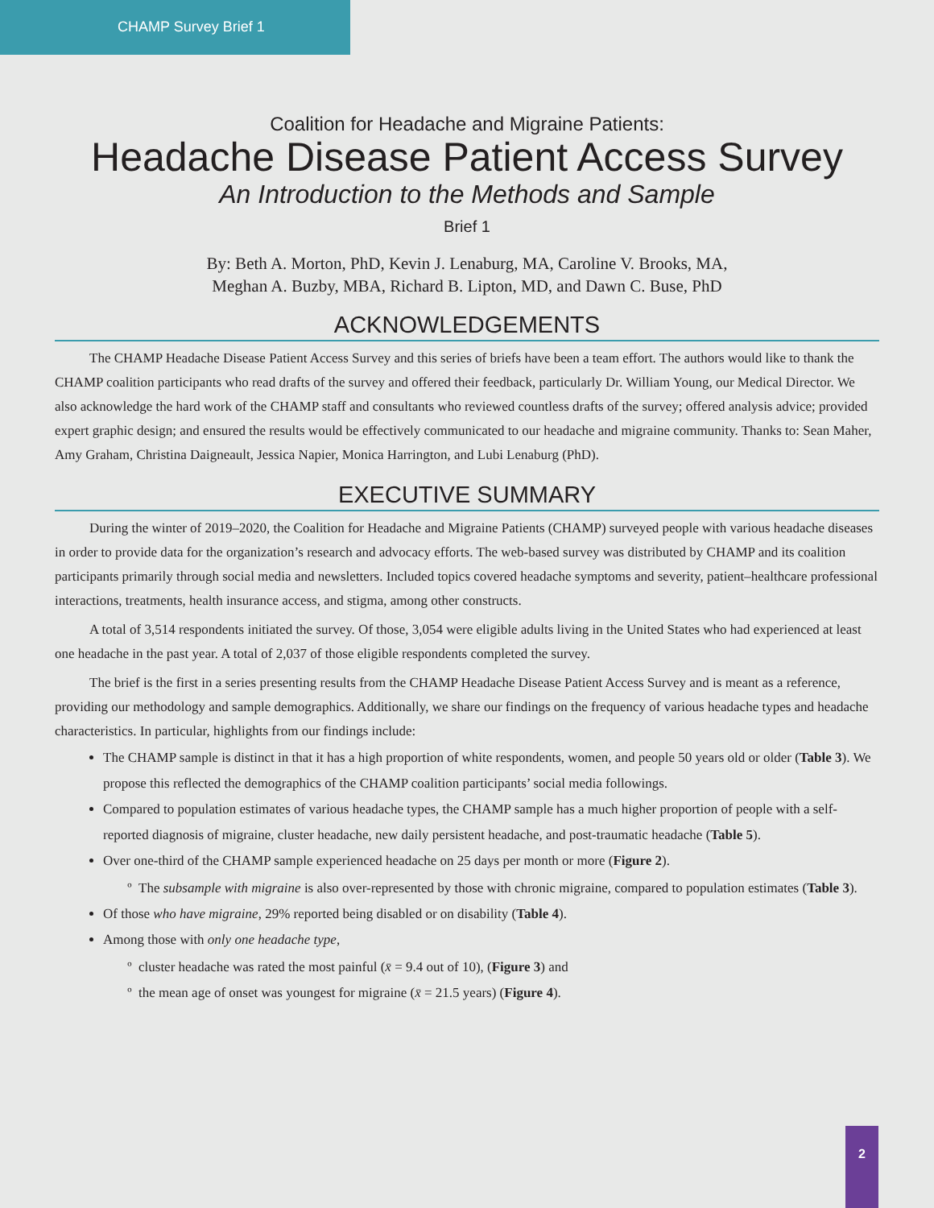CHAMP Survey Brief 1
Coalition for Headache and Migraine Patients:
Headache Disease Patient Access Survey
An Introduction to the Methods and Sample
Brief 1
By: Beth A. Morton, PhD, Kevin J. Lenaburg, MA, Caroline V. Brooks, MA,
Meghan A. Buzby, MBA, Richard B. Lipton, MD, and Dawn C. Buse, PhD
ACKNOWLEDGEMENTS
The CHAMP Headache Disease Patient Access Survey and this series of briefs have been a team effort. The authors would like to thank the CHAMP coalition participants who read drafts of the survey and offered their feedback, particularly Dr. William Young, our Medical Director. We also acknowledge the hard work of the CHAMP staff and consultants who reviewed countless drafts of the survey; offered analysis advice; provided expert graphic design; and ensured the results would be effectively communicated to our headache and migraine community. Thanks to: Sean Maher, Amy Graham, Christina Daigneault, Jessica Napier, Monica Harrington, and Lubi Lenaburg (PhD).
EXECUTIVE SUMMARY
During the winter of 2019–2020, the Coalition for Headache and Migraine Patients (CHAMP) surveyed people with various headache diseases in order to provide data for the organization’s research and advocacy efforts. The web-based survey was distributed by CHAMP and its coalition participants primarily through social media and newsletters. Included topics covered headache symptoms and severity, patient–healthcare professional interactions, treatments, health insurance access, and stigma, among other constructs.
A total of 3,514 respondents initiated the survey. Of those, 3,054 were eligible adults living in the United States who had experienced at least one headache in the past year. A total of 2,037 of those eligible respondents completed the survey.
The brief is the first in a series presenting results from the CHAMP Headache Disease Patient Access Survey and is meant as a reference, providing our methodology and sample demographics. Additionally, we share our findings on the frequency of various headache types and headache characteristics. In particular, highlights from our findings include:
The CHAMP sample is distinct in that it has a high proportion of white respondents, women, and people 50 years old or older (Table 3). We propose this reflected the demographics of the CHAMP coalition participants’ social media followings.
Compared to population estimates of various headache types, the CHAMP sample has a much higher proportion of people with a self-reported diagnosis of migraine, cluster headache, new daily persistent headache, and post-traumatic headache (Table 5).
Over one-third of the CHAMP sample experienced headache on 25 days per month or more (Figure 2).
The subsample with migraine is also over-represented by those with chronic migraine, compared to population estimates (Table 3).
Of those who have migraine, 29% reported being disabled or on disability (Table 4).
Among those with only one headache type,
cluster headache was rated the most painful (x̄ = 9.4 out of 10), (Figure 3) and
the mean age of onset was youngest for migraine (x̄ = 21.5 years) (Figure 4).
2